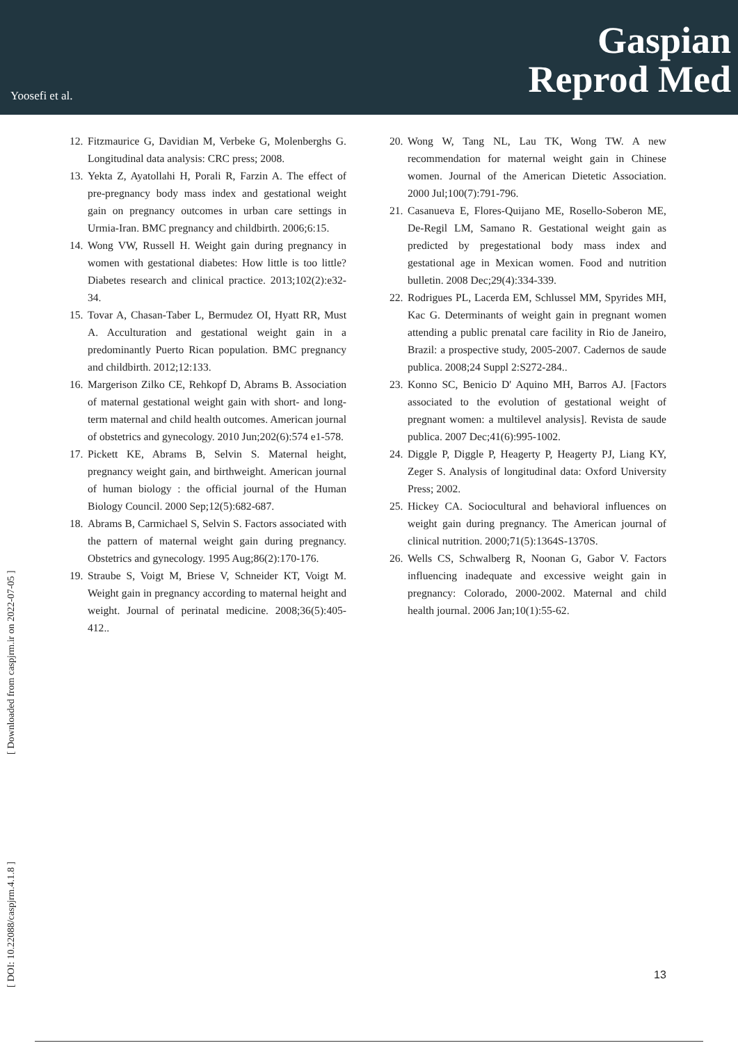Yoosefi et al.
Gaspian
Reprod Med
12. Fitzmaurice G, Davidian M, Verbeke G, Molenberghs G. Longitudinal data analysis: CRC press; 2008.
13. Yekta Z, Ayatollahi H, Porali R, Farzin A. The effect of pre-pregnancy body mass index and gestational weight gain on pregnancy outcomes in urban care settings in Urmia-Iran. BMC pregnancy and childbirth. 2006;6:15.
14. Wong VW, Russell H. Weight gain during pregnancy in women with gestational diabetes: How little is too little? Diabetes research and clinical practice. 2013;102(2):e32-34.
15. Tovar A, Chasan-Taber L, Bermudez OI, Hyatt RR, Must A. Acculturation and gestational weight gain in a predominantly Puerto Rican population. BMC pregnancy and childbirth. 2012;12:133.
16. Margerison Zilko CE, Rehkopf D, Abrams B. Association of maternal gestational weight gain with short- and long-term maternal and child health outcomes. American journal of obstetrics and gynecology. 2010 Jun;202(6):574 e1-578.
17. Pickett KE, Abrams B, Selvin S. Maternal height, pregnancy weight gain, and birthweight. American journal of human biology : the official journal of the Human Biology Council. 2000 Sep;12(5):682-687.
18. Abrams B, Carmichael S, Selvin S. Factors associated with the pattern of maternal weight gain during pregnancy. Obstetrics and gynecology. 1995 Aug;86(2):170-176.
19. Straube S, Voigt M, Briese V, Schneider KT, Voigt M. Weight gain in pregnancy according to maternal height and weight. Journal of perinatal medicine. 2008;36(5):405-412..
20. Wong W, Tang NL, Lau TK, Wong TW. A new recommendation for maternal weight gain in Chinese women. Journal of the American Dietetic Association. 2000 Jul;100(7):791-796.
21. Casanueva E, Flores-Quijano ME, Rosello-Soberon ME, De-Regil LM, Samano R. Gestational weight gain as predicted by pregestational body mass index and gestational age in Mexican women. Food and nutrition bulletin. 2008 Dec;29(4):334-339.
22. Rodrigues PL, Lacerda EM, Schlussel MM, Spyrides MH, Kac G. Determinants of weight gain in pregnant women attending a public prenatal care facility in Rio de Janeiro, Brazil: a prospective study, 2005-2007. Cadernos de saude publica. 2008;24 Suppl 2:S272-284..
23. Konno SC, Benicio D' Aquino MH, Barros AJ. [Factors associated to the evolution of gestational weight of pregnant women: a multilevel analysis]. Revista de saude publica. 2007 Dec;41(6):995-1002.
24. Diggle P, Diggle P, Heagerty P, Heagerty PJ, Liang KY, Zeger S. Analysis of longitudinal data: Oxford University Press; 2002.
25. Hickey CA. Sociocultural and behavioral influences on weight gain during pregnancy. The American journal of clinical nutrition. 2000;71(5):1364S-1370S.
26. Wells CS, Schwalberg R, Noonan G, Gabor V. Factors influencing inadequate and excessive weight gain in pregnancy: Colorado, 2000-2002. Maternal and child health journal. 2006 Jan;10(1):55-62.
[ DOI: 10.22088/caspjrm.4.1.8 ] [ Downloaded from caspjrm.ir on 2022-07-05 ]
13